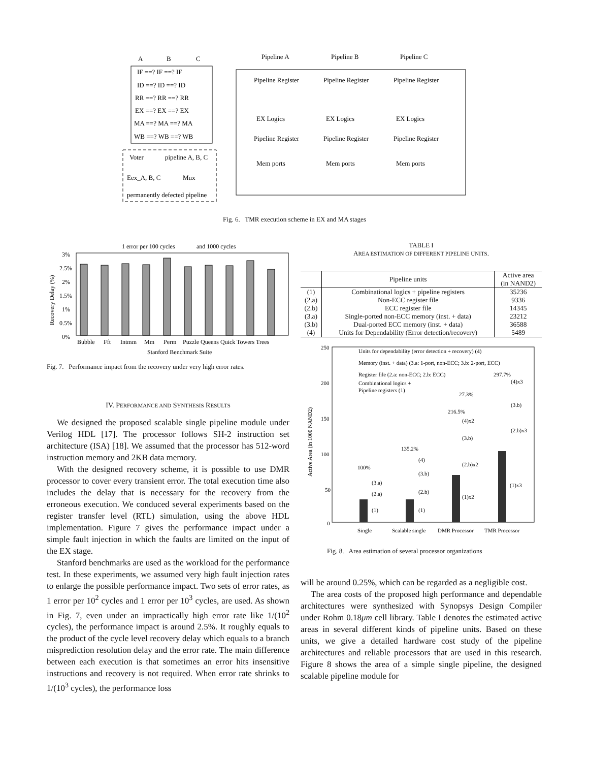A
B
C
IF ==? IF ==? IF
ID ==? ID ==? ID
RR ==? RR ==? RR
EX ==? EX ==? EX
MA ==? MA ==? MA
WB ==? WB ==? WB
Pipeline A
Pipeline B
Pipeline C
Pipeline Register
Pipeline Register
Pipeline Register
EX Logics
EX Logics
EX Logics
Pipeline Register
Pipeline Register
Pipeline Register
Mem ports
Mem ports
Mem ports
Voter
pipeline A, B, C
Eex_A, B, C
Mux
permanently defected pipeline
Fig. 6. TMR execution scheme in EX and MA stages
1 error per 100 cycles
and 1000 cycles
3%
2.5%
2%
1.5%
1%
0.5%
0%
Bubble
Fft
Intmm
Mm
Perm
Puzzle Queens Quick Towers Trees
Stanford Benchmark Suite
Recovery Delay (%)
Fig. 7. Performance impact from the recovery under very high error rates.
IV. PERFORMANCE AND SYNTHESIS RESULTS
We designed the proposed scalable single pipeline module under Verilog HDL [17]. The processor follows SH-2 instruction set architecture (ISA) [18]. We assumed that the processor has 512-word instruction memory and 2KB data memory.
With the designed recovery scheme, it is possible to use DMR processor to cover every transient error. The total execution time also includes the delay that is necessary for the recovery from the erroneous execution. We conduced several experiments based on the register transfer level (RTL) simulation, using the above HDL implementation. Figure 7 gives the performance impact under a simple fault injection in which the faults are limited on the input of the EX stage.
Stanford benchmarks are used as the workload for the performance test. In these experiments, we assumed very high fault injection rates to enlarge the possible performance impact. Two sets of error rates, as 1 error per 10<sup>2</sup> cycles and 1 error per 10<sup>3</sup> cycles, are used. As shown in Fig. 7, even under an impractically high error rate like 1/(10<sup>2</sup> cycles), the performance impact is around 2.5%. It roughly equals to the product of the cycle level recovery delay which equals to a branch misprediction resolution delay and the error rate. The main difference between each execution is that sometimes an error hits insensitive instructions and recovery is not required. When error rate shrinks to 1/(10<sup>3</sup> cycles), the performance loss
TABLE I
AREA ESTIMATION OF DIFFERENT PIPELINE UNITS.
| | Pipeline units | Active area (in NAND2) |
| --- | --- | --- |
| (1) | Combinational logics + pipeline registers | 35236 |
| (2.a) | Non-ECC register file | 9336 |
| (2.b) | ECC register file | 14345 |
| (3.a) | Single-ported non-ECC memory (inst. + data) | 23212 |
| (3.b) | Dual-ported ECC memory (inst. + data) | 36588 |
| (4) | Units for Dependability (Error detection/recovery) | 5489 |
250
200
150
100
50
0
Units for dependability (error detection + recovery) (4)
Memory (inst. + data) (3.a: 1-port, non-ECC; 3.b: 2-port, ECC)
Register file (2.a: non-ECC; 2.b: ECC)
Combinational logics +
Pipeline registers (1)
297.7%
27.3%
216.5%
135.2%
100%
(1)x2
(1)x3
(4)x3
(3.b)
(2.b)x3
(2.b)x2
(3.b)
(4)x2
(4)
(3.b)
(2.b)
(1)
(3.a)
(2.a)
(1)
Single
Scalable single
DMR Processor
TMR Processor
Active Area (in 1000 NAND2)
Fig. 8. Area estimation of several processor organizations
will be around 0.25%, which can be regarded as a negligible cost.
The area costs of the proposed high performance and dependable architectures were synthesized with Synopsys Design Compiler under Rohm 0.18μm cell library. Table I denotes the estimated active areas in several different kinds of pipeline units. Based on these units, we give a detailed hardware cost study of the pipeline architectures and reliable processors that are used in this research. Figure 8 shows the area of a simple single pipeline, the designed scalable pipeline module for